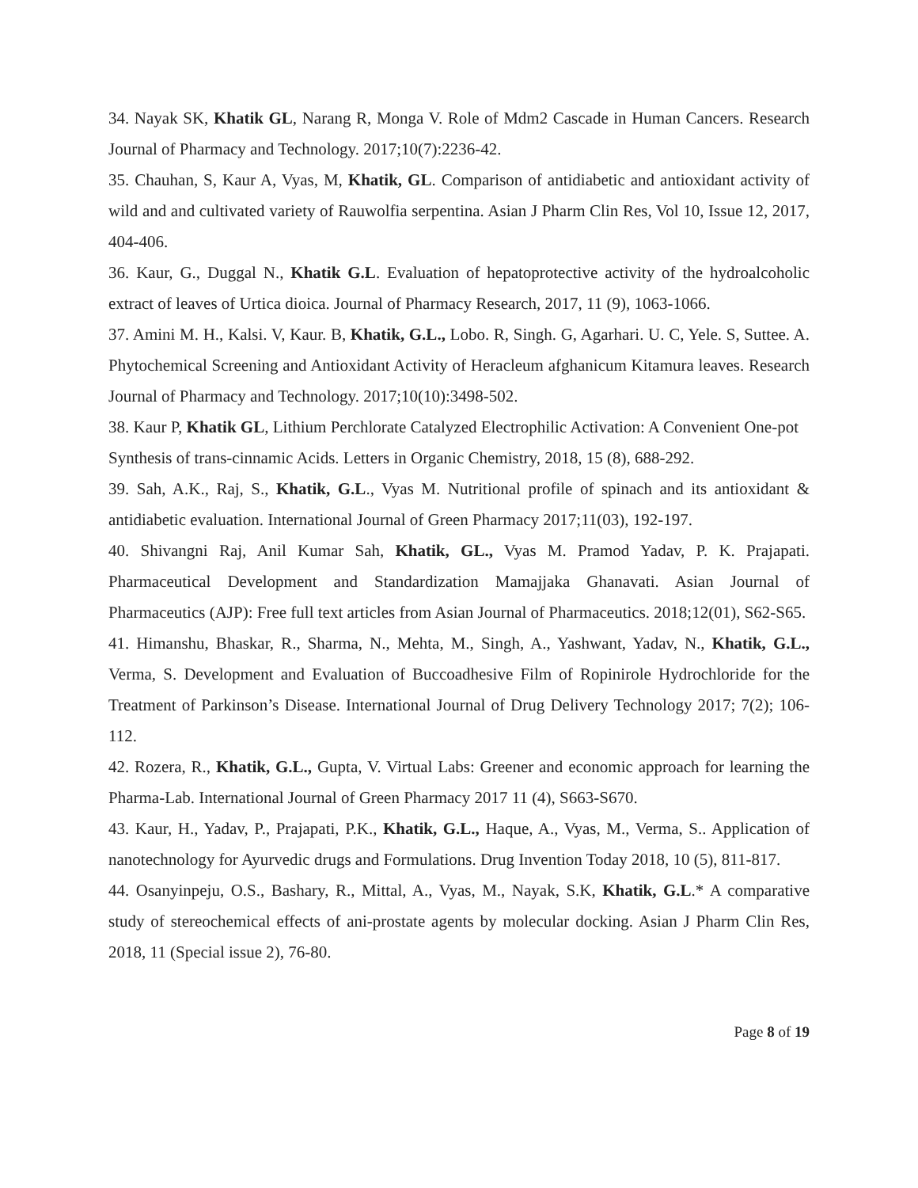34. Nayak SK, Khatik GL, Narang R, Monga V. Role of Mdm2 Cascade in Human Cancers. Research Journal of Pharmacy and Technology. 2017;10(7):2236-42.
35. Chauhan, S, Kaur A, Vyas, M, Khatik, GL. Comparison of antidiabetic and antioxidant activity of wild and and cultivated variety of Rauwolfia serpentina. Asian J Pharm Clin Res, Vol 10, Issue 12, 2017, 404-406.
36. Kaur, G., Duggal N., Khatik G.L. Evaluation of hepatoprotective activity of the hydroalcoholic extract of leaves of Urtica dioica. Journal of Pharmacy Research, 2017, 11 (9), 1063-1066.
37. Amini M. H., Kalsi. V, Kaur. B, Khatik, G.L., Lobo. R, Singh. G, Agarhari. U. C, Yele. S, Suttee. A. Phytochemical Screening and Antioxidant Activity of Heracleum afghanicum Kitamura leaves. Research Journal of Pharmacy and Technology. 2017;10(10):3498-502.
38. Kaur P, Khatik GL, Lithium Perchlorate Catalyzed Electrophilic Activation: A Convenient One-pot Synthesis of trans-cinnamic Acids. Letters in Organic Chemistry, 2018, 15 (8), 688-292.
39. Sah, A.K., Raj, S., Khatik, G.L., Vyas M. Nutritional profile of spinach and its antioxidant & antidiabetic evaluation. International Journal of Green Pharmacy 2017;11(03), 192-197.
40. Shivangni Raj, Anil Kumar Sah, Khatik, GL., Vyas M. Pramod Yadav, P. K. Prajapati. Pharmaceutical Development and Standardization Mamajjaka Ghanavati. Asian Journal of Pharmaceutics (AJP): Free full text articles from Asian Journal of Pharmaceutics. 2018;12(01), S62-S65.
41. Himanshu, Bhaskar, R., Sharma, N., Mehta, M., Singh, A., Yashwant, Yadav, N., Khatik, G.L., Verma, S. Development and Evaluation of Buccoadhesive Film of Ropinirole Hydrochloride for the Treatment of Parkinson’s Disease. International Journal of Drug Delivery Technology 2017; 7(2); 106-112.
42. Rozera, R., Khatik, G.L., Gupta, V. Virtual Labs: Greener and economic approach for learning the Pharma-Lab. International Journal of Green Pharmacy 2017 11 (4), S663-S670.
43. Kaur, H., Yadav, P., Prajapati, P.K., Khatik, G.L., Haque, A., Vyas, M., Verma, S.. Application of nanotechnology for Ayurvedic drugs and Formulations. Drug Invention Today 2018, 10 (5), 811-817.
44. Osanyinpeju, O.S., Bashary, R., Mittal, A., Vyas, M., Nayak, S.K, Khatik, G.L.* A comparative study of stereochemical effects of ani-prostate agents by molecular docking. Asian J Pharm Clin Res, 2018, 11 (Special issue 2), 76-80.
Page 8 of 19